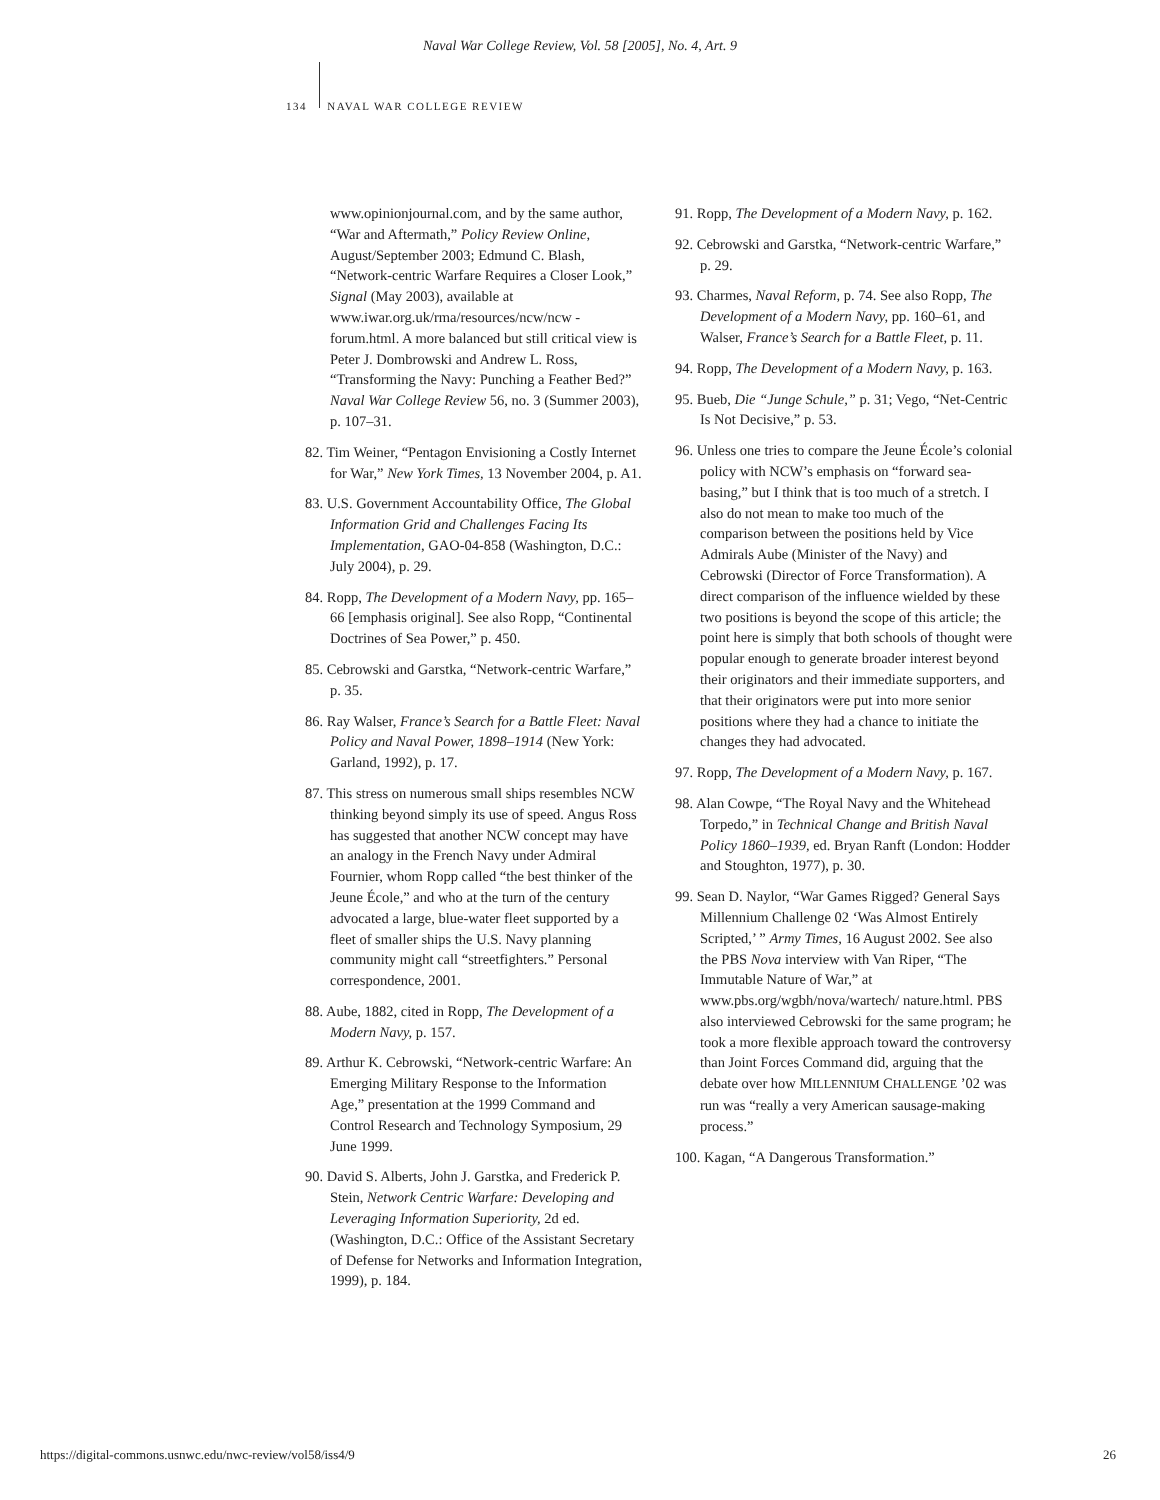Naval War College Review, Vol. 58 [2005], No. 4, Art. 9
134 NAVAL WAR COLLEGE REVIEW
www.opinionjournal.com, and by the same author, “War and Aftermath,” Policy Review Online, August/September 2003; Edmund C. Blash, “Network-centric Warfare Requires a Closer Look,” Signal (May 2003), available at www.iwar.org.uk/rma/resources/ncw/ncw -forum.html. A more balanced but still critical view is Peter J. Dombrowski and Andrew L. Ross, “Transforming the Navy: Punching a Feather Bed?” Naval War College Review 56, no. 3 (Summer 2003), p. 107–31.
82. Tim Weiner, “Pentagon Envisioning a Costly Internet for War,” New York Times, 13 November 2004, p. A1.
83. U.S. Government Accountability Office, The Global Information Grid and Challenges Facing Its Implementation, GAO-04-858 (Washington, D.C.: July 2004), p. 29.
84. Ropp, The Development of a Modern Navy, pp. 165–66 [emphasis original]. See also Ropp, “Continental Doctrines of Sea Power,” p. 450.
85. Cebrowski and Garstka, “Network-centric Warfare,” p. 35.
86. Ray Walser, France’s Search for a Battle Fleet: Naval Policy and Naval Power, 1898–1914 (New York: Garland, 1992), p. 17.
87. This stress on numerous small ships resembles NCW thinking beyond simply its use of speed. Angus Ross has suggested that another NCW concept may have an analogy in the French Navy under Admiral Fournier, whom Ropp called “the best thinker of the Jeune École,” and who at the turn of the century advocated a large, blue-water fleet supported by a fleet of smaller ships the U.S. Navy planning community might call “streetfighters.” Personal correspondence, 2001.
88. Aube, 1882, cited in Ropp, The Development of a Modern Navy, p. 157.
89. Arthur K. Cebrowski, “Network-centric Warfare: An Emerging Military Response to the Information Age,” presentation at the 1999 Command and Control Research and Technology Symposium, 29 June 1999.
90. David S. Alberts, John J. Garstka, and Frederick P. Stein, Network Centric Warfare: Developing and Leveraging Information Superiority, 2d ed. (Washington, D.C.: Office of the Assistant Secretary of Defense for Networks and Information Integration, 1999), p. 184.
91. Ropp, The Development of a Modern Navy, p. 162.
92. Cebrowski and Garstka, “Network-centric Warfare,” p. 29.
93. Charmes, Naval Reform, p. 74. See also Ropp, The Development of a Modern Navy, pp. 160–61, and Walser, France’s Search for a Battle Fleet, p. 11.
94. Ropp, The Development of a Modern Navy, p. 163.
95. Bueb, Die “Junge Schule,” p. 31; Vego, “Net-Centric Is Not Decisive,” p. 53.
96. Unless one tries to compare the Jeune École’s colonial policy with NCW’s emphasis on “forward sea-basing,” but I think that is too much of a stretch. I also do not mean to make too much of the comparison between the positions held by Vice Admirals Aube (Minister of the Navy) and Cebrowski (Director of Force Transformation). A direct comparison of the influence wielded by these two positions is beyond the scope of this article; the point here is simply that both schools of thought were popular enough to generate broader interest beyond their originators and their immediate supporters, and that their originators were put into more senior positions where they had a chance to initiate the changes they had advocated.
97. Ropp, The Development of a Modern Navy, p. 167.
98. Alan Cowpe, “The Royal Navy and the Whitehead Torpedo,” in Technical Change and British Naval Policy 1860–1939, ed. Bryan Ranft (London: Hodder and Stoughton, 1977), p. 30.
99. Sean D. Naylor, “War Games Rigged? General Says Millennium Challenge 02 ‘Was Almost Entirely Scripted,’ ” Army Times, 16 August 2002. See also the PBS Nova interview with Van Riper, “The Immutable Nature of War,” at www.pbs.org/wgbh/nova/wartech/ nature.html. PBS also interviewed Cebrowski for the same program; he took a more flexible approach toward the controversy than Joint Forces Command did, arguing that the debate over how MILLENNIUM CHALLENGE ’02 was run was “really a very American sausage-making process.”
100. Kagan, “A Dangerous Transformation.”
https://digital-commons.usnwc.edu/nwc-review/vol58/iss4/9 26